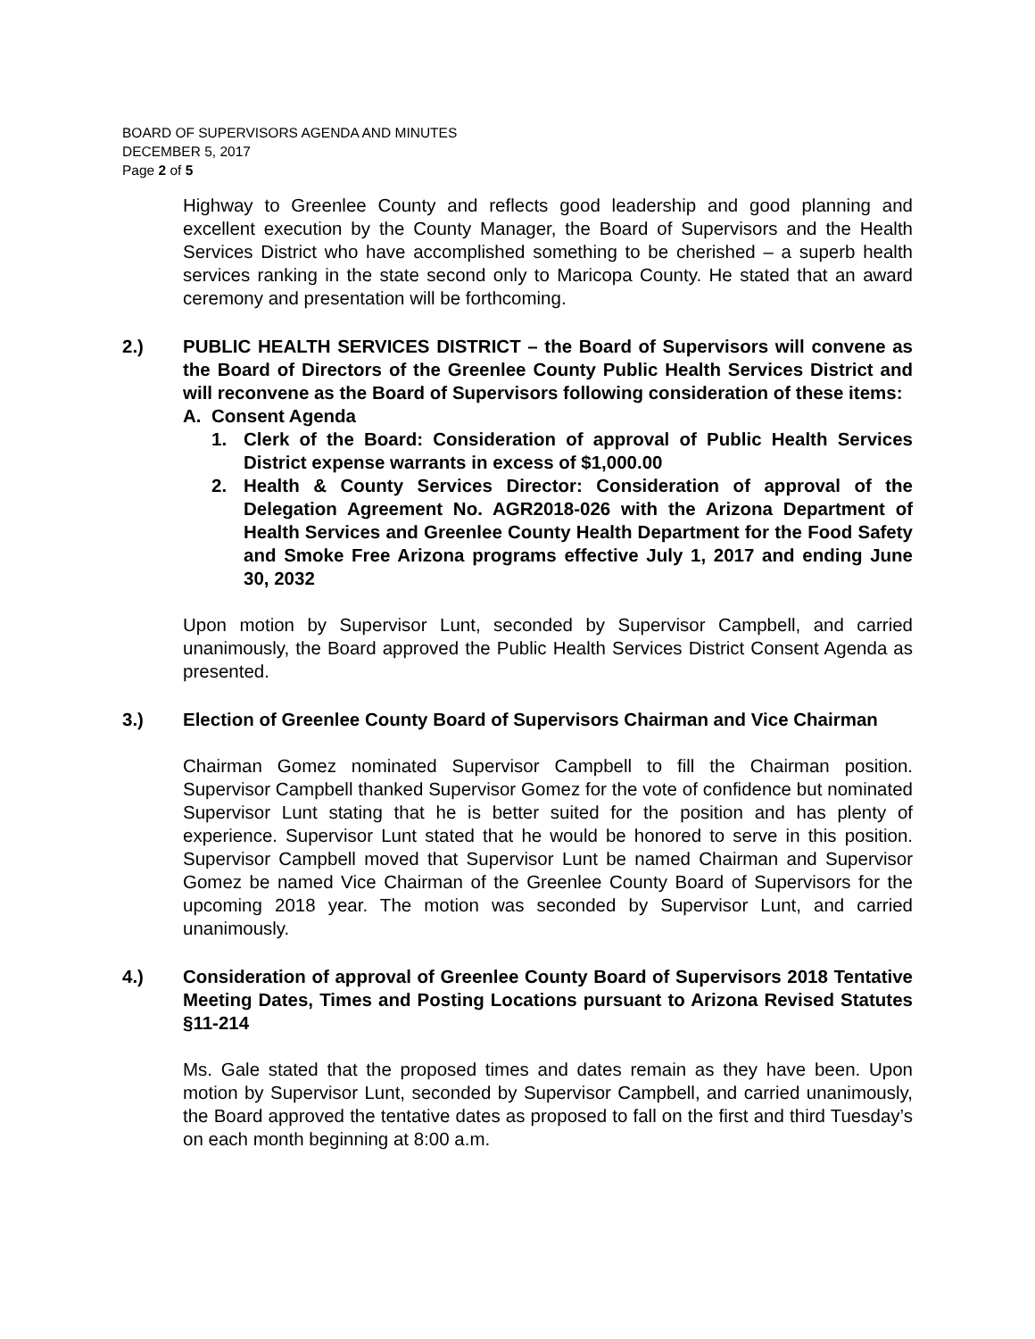BOARD OF SUPERVISORS AGENDA AND MINUTES
DECEMBER 5, 2017
Page 2 of 5
Highway to Greenlee County and reflects good leadership and good planning and excellent execution by the County Manager, the Board of Supervisors and the Health Services District who have accomplished something to be cherished – a superb health services ranking in the state second only to Maricopa County. He stated that an award ceremony and presentation will be forthcoming.
2.) PUBLIC HEALTH SERVICES DISTRICT – the Board of Supervisors will convene as the Board of Directors of the Greenlee County Public Health Services District and will reconvene as the Board of Supervisors following consideration of these items:
A. Consent Agenda
1. Clerk of the Board: Consideration of approval of Public Health Services District expense warrants in excess of $1,000.00
2. Health & County Services Director: Consideration of approval of the Delegation Agreement No. AGR2018-026 with the Arizona Department of Health Services and Greenlee County Health Department for the Food Safety and Smoke Free Arizona programs effective July 1, 2017 and ending June 30, 2032
Upon motion by Supervisor Lunt, seconded by Supervisor Campbell, and carried unanimously, the Board approved the Public Health Services District Consent Agenda as presented.
3.) Election of Greenlee County Board of Supervisors Chairman and Vice Chairman
Chairman Gomez nominated Supervisor Campbell to fill the Chairman position. Supervisor Campbell thanked Supervisor Gomez for the vote of confidence but nominated Supervisor Lunt stating that he is better suited for the position and has plenty of experience. Supervisor Lunt stated that he would be honored to serve in this position. Supervisor Campbell moved that Supervisor Lunt be named Chairman and Supervisor Gomez be named Vice Chairman of the Greenlee County Board of Supervisors for the upcoming 2018 year. The motion was seconded by Supervisor Lunt, and carried unanimously.
4.) Consideration of approval of Greenlee County Board of Supervisors 2018 Tentative Meeting Dates, Times and Posting Locations pursuant to Arizona Revised Statutes §11-214
Ms. Gale stated that the proposed times and dates remain as they have been. Upon motion by Supervisor Lunt, seconded by Supervisor Campbell, and carried unanimously, the Board approved the tentative dates as proposed to fall on the first and third Tuesday’s on each month beginning at 8:00 a.m.